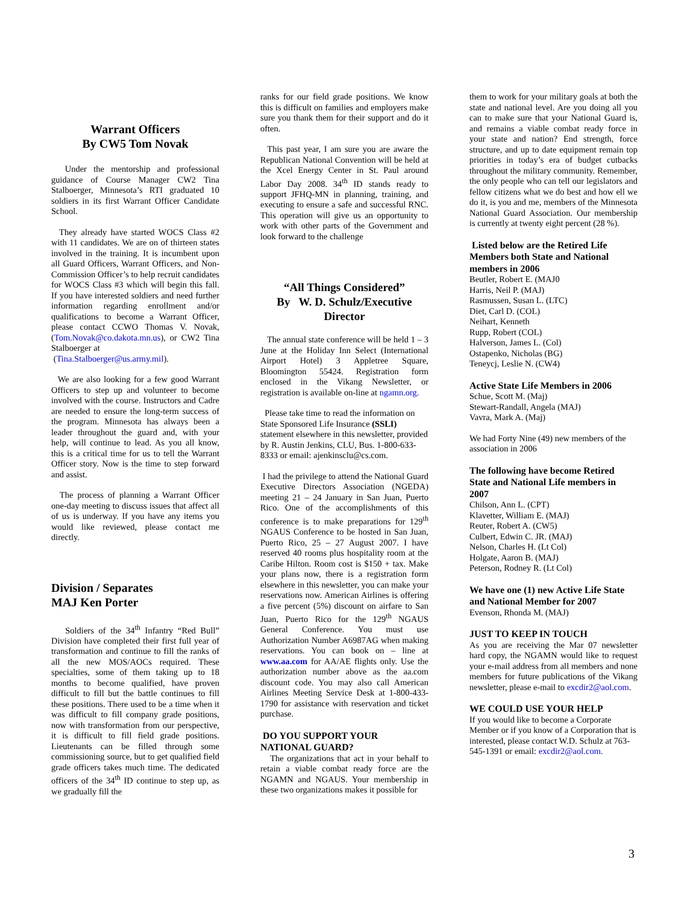Warrant Officers
By CW5 Tom Novak
Under the mentorship and professional guidance of Course Manager CW2 Tina Stalboerger, Minnesota’s RTI graduated 10 soldiers in its first Warrant Officer Candidate School.
They already have started WOCS Class #2 with 11 candidates. We are on of thirteen states involved in the training. It is incumbent upon all Guard Officers, Warrant Officers, and Non-Commission Officer’s to help recruit candidates for WOCS Class #3 which will begin this fall. If you have interested soldiers and need further information regarding enrollment and/or qualifications to become a Warrant Officer, please contact CCWO Thomas V. Novak, (Tom.Novak@co.dakota.mn.us), or CW2 Tina Stalboerger at
(Tina.Stalboerger@us.army.mil).
We are also looking for a few good Warrant Officers to step up and volunteer to become involved with the course. Instructors and Cadre are needed to ensure the long-term success of the program. Minnesota has always been a leader throughout the guard and, with your help, will continue to lead. As you all know, this is a critical time for us to tell the Warrant Officer story. Now is the time to step forward and assist.
The process of planning a Warrant Officer one-day meeting to discuss issues that affect all of us is underway. If you have any items you would like reviewed, please contact me directly.
Division / Separates
MAJ Ken Porter
Soldiers of the 34<sup>th</sup> Infantry “Red Bull” Division have completed their first full year of transformation and continue to fill the ranks of all the new MOS/AOCs required. These specialties, some of them taking up to 18 months to become qualified, have proven difficult to fill but the battle continues to fill these positions. There used to be a time when it was difficult to fill company grade positions, now with transformation from our perspective, it is difficult to fill field grade positions. Lieutenants can be filled through some commissioning source, but to get qualified field grade officers takes much time. The dedicated officers of the 34<sup>th</sup> ID continue to step up, as we gradually fill the
ranks for our field grade positions. We know this is difficult on families and employers make sure you thank them for their support and do it often.
This past year, I am sure you are aware the Republican National Convention will be held at the Xcel Energy Center in St. Paul around Labor Day 2008. 34<sup>th</sup> ID stands ready to support JFHQ-MN in planning, training, and executing to ensure a safe and successful RNC. This operation will give us an opportunity to work with other parts of the Government and look forward to the challenge
“All Things Considered”
By W. D. Schulz/Executive Director
The annual state conference will be held 1 – 3 June at the Holiday Inn Select (International Airport Hotel) 3 Appletree Square, Bloomington 55424. Registration form enclosed in the Vikang Newsletter, or registration is available on-line at ngamn.org.
Please take time to read the information on State Sponsored Life Insurance (SSLI) statement elsewhere in this newsletter, provided by R. Austin Jenkins, CLU, Bus. 1-800-633-8333 or email: ajenkinsclu@cs.com.
I had the privilege to attend the National Guard Executive Directors Association (NGEDA) meeting 21 – 24 January in San Juan, Puerto Rico. One of the accomplishments of this conference is to make preparations for 129<sup>th</sup> NGAUS Conference to be hosted in San Juan, Puerto Rico, 25 – 27 August 2007. I have reserved 40 rooms plus hospitality room at the Caribe Hilton. Room cost is $150 + tax. Make your plans now, there is a registration form elsewhere in this newsletter, you can make your reservations now. American Airlines is offering a five percent (5%) discount on airfare to San Juan, Puerto Rico for the 129<sup>th</sup> NGAUS General Conference. You must use Authorization Number A6987AG when making reservations. You can book on – line at www.aa.com for AA/AE flights only. Use the authorization number above as the aa.com discount code. You may also call American Airlines Meeting Service Desk at 1-800-433-1790 for assistance with reservation and ticket purchase.
DO YOU SUPPORT YOUR NATIONAL GUARD?
The organizations that act in your behalf to retain a viable combat ready force are the NGAMN and NGAUS. Your membership in these two organizations makes it possible for
them to work for your military goals at both the state and national level. Are you doing all you can to make sure that your National Guard is, and remains a viable combat ready force in your state and nation? End strength, force structure, and up to date equipment remain top priorities in today’s era of budget cutbacks throughout the military community. Remember, the only people who can tell our legislators and fellow citizens what we do best and how ell we do it, is you and me, members of the Minnesota National Guard Association. Our membership is currently at twenty eight percent (28 %).
Listed below are the Retired Life Members both State and National members in 2006
Beutler, Robert E. (MAJ0
Harris, Neil P. (MAJ)
Rasmussen, Susan L. (LTC)
Diet, Carl D. (COL)
Neihart, Kenneth
Rupp, Robert (COL)
Halverson, James L. (Col)
Ostapenko, Nicholas (BG)
Teneycj, Leslie N. (CW4)
Active State Life Members in 2006
Schue, Scott M. (Maj)
Stewart-Randall, Angela (MAJ)
Vavra, Mark A. (Maj)
We had Forty Nine (49) new members of the association in 2006
The following have become Retired State and National Life members in 2007
Chilson, Ann L. (CPT)
Klavetter, William E. (MAJ)
Reuter, Robert A. (CW5)
Culbert, Edwin C. JR. (MAJ)
Nelson, Charles H. (Lt Col)
Holgate, Aaron B. (MAJ)
Peterson, Rodney R. (Lt Col)
We have one (1) new Active Life State and National Member for 2007
Evenson, Rhonda M. (MAJ)
JUST TO KEEP IN TOUCH
As you are receiving the Mar 07 newsletter hard copy, the NGAMN would like to request your e-mail address from all members and none members for future publications of the Vikang newsletter, please e-mail to excdir2@aol.com.
WE COULD USE YOUR HELP
If you would like to become a Corporate Member or if you know of a Corporation that is interested, please contact W.D. Schulz at 763-545-1391 or email: excdir2@aol.com.
3